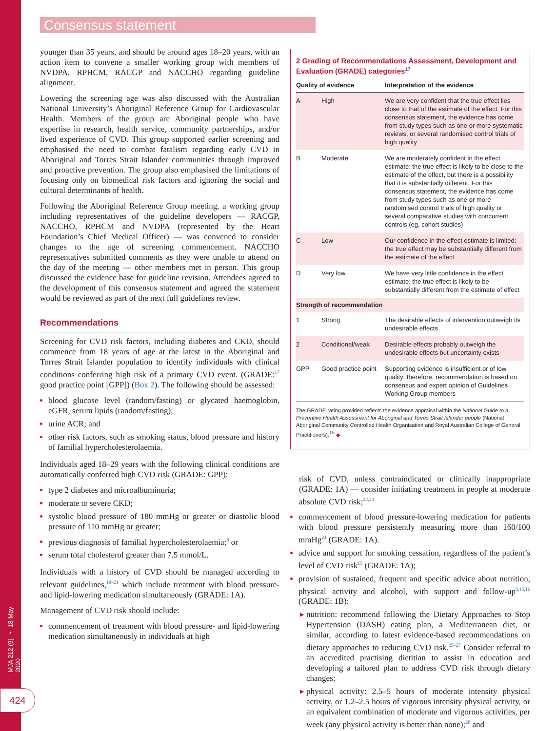Consensus statement
MJA 212 (9) ▪ 18 May 2020
424
younger than 35 years, and should be around ages 18–20 years, with an action item to convene a smaller working group with members of NVDPA, RPHCM, RACGP and NACCHO regarding guideline alignment.
Lowering the screening age was also discussed with the Australian National University’s Aboriginal Reference Group for Cardiovascular Health. Members of the group are Aboriginal people who have expertise in research, health service, community partnerships, and/or lived experience of CVD. This group supported earlier screening and emphasised the need to combat fatalism regarding early CVD in Aboriginal and Torres Strait Islander communities through improved and proactive prevention. The group also emphasised the limitations of focusing only on biomedical risk factors and ignoring the social and cultural determinants of health.
Following the Aboriginal Reference Group meeting, a working group including representatives of the guideline developers — RACGP, NACCHO, RPHCM and NVDPA (represented by the Heart Foundation’s Chief Medical Officer) — was convened to consider changes to the age of screening commencement. NACCHO representatives submitted comments as they were unable to attend on the day of the meeting — other members met in person. This group discussed the evidence base for guideline revision. Attendees agreed to the development of this consensus statement and agreed the statement would be reviewed as part of the next full guidelines review.
Recommendations
Screening for CVD risk factors, including diabetes and CKD, should commence from 18 years of age at the latest in the Aboriginal and Torres Strait Islander population to identify individuals with clinical conditions conferring high risk of a primary CVD event. (GRADE:<sup>17</sup> good practice point [GPP]) (Box 2). The following should be assessed:
blood glucose level (random/fasting) or glycated haemoglobin, eGFR, serum lipids (random/fasting);
urine ACR; and
other risk factors, such as smoking status, blood pressure and history of familial hypercholesterolaemia.
Individuals aged 18–29 years with the following clinical conditions are automatically conferred high CVD risk (GRADE: GPP):
type 2 diabetes and microalbuminuria;
moderate to severe CKD;
systolic blood pressure of 180 mmHg or greater or diastolic blood pressure of 110 mmHg or greater;
previous diagnosis of familial hypercholesterolaemia;<sup>8</sup> or
serum total cholesterol greater than 7.5 mmol/L.
Individuals with a history of CVD should be managed according to relevant guidelines,<sup>18–21</sup> which include treatment with blood pressure- and lipid-lowering medication simultaneously (GRADE: 1A).
Management of CVD risk should include:
commencement of treatment with blood pressure- and lipid-lowering medication simultaneously in individuals at high
2 Grading of Recommendations Assessment, Development and Evaluation (GRADE) categories<sup>17</sup>
| Quality of evidence | | Interpretation of the evidence |
| --- | --- | --- |
| A | High | We are very confident that the true effect lies close to that of the estimate of the effect. For this consensus statement, the evidence has come from study types such as one or more systematic reviews, or several randomised control trials of high quality |
| B | Moderate | We are moderately confident in the effect estimate: the true effect is likely to be close to the estimate of the effect, but there is a possibility that it is substantially different. For this consensus statement, the evidence has come from study types such as one or more randomised control trials of high quality or several comparative studies with concurrent controls (eg, cohort studies) |
| C | Low | Our confidence in the effect estimate is limited: the true effect may be substantially different from the estimate of the effect |
| D | Very low | We have very little confidence in the effect estimate: the true effect is likely to be substantially different from the estimate of effect |
| Strength of recommendation | | |
| 1 | Strong | The desirable effects of intervention outweigh its undesirable effects |
| 2 | Conditional/weak | Desirable effects probably outweigh the undesirable effects but uncertainty exists |
| GPP | Good practice point | Supporting evidence is insufficient or of low quality; therefore, recommendation is based on consensus and expert opinion of Guidelines Working Group members |
The GRADE rating provided reflects the evidence appraisal within the National Guide to a Preventive Health Assessment for Aboriginal and Torres Strait Islander people (National Aboriginal Community Controlled Health Organisation and Royal Australian College of General Practitioners).<sup>15</sup> ◆
risk of CVD, unless contraindicated or clinically inappropriate (GRADE: 1A) — consider initiating treatment in people at moderate absolute CVD risk;<sup>22,23</sup>
commencement of blood pressure-lowering medication for patients with blood pressure persistently measuring more than 160/100 mmHg<sup>24</sup> (GRADE: 1A).
advice and support for smoking cessation, regardless of the patient’s level of CVD risk<sup>15</sup> (GRADE: 1A);
provision of sustained, frequent and specific advice about nutrition, physical activity and alcohol, with support and follow-up<sup>6,15,16</sup> (GRADE: 1B):
nutrition: recommend following the Dietary Approaches to Stop Hypertension (DASH) eating plan, a Mediterranean diet, or similar, according to latest evidence-based recommendations on dietary approaches to reducing CVD risk.<sup>25–27</sup> Consider referral to an accredited practising dietitian to assist in education and developing a tailored plan to address CVD risk through dietary changes;
physical activity: 2.5–5 hours of moderate intensity physical activity, or 1.2–2.5 hours of vigorous intensity physical activity, or an equivalent combination of moderate and vigorous activities, per week (any physical activity is better than none);<sup>28</sup> and